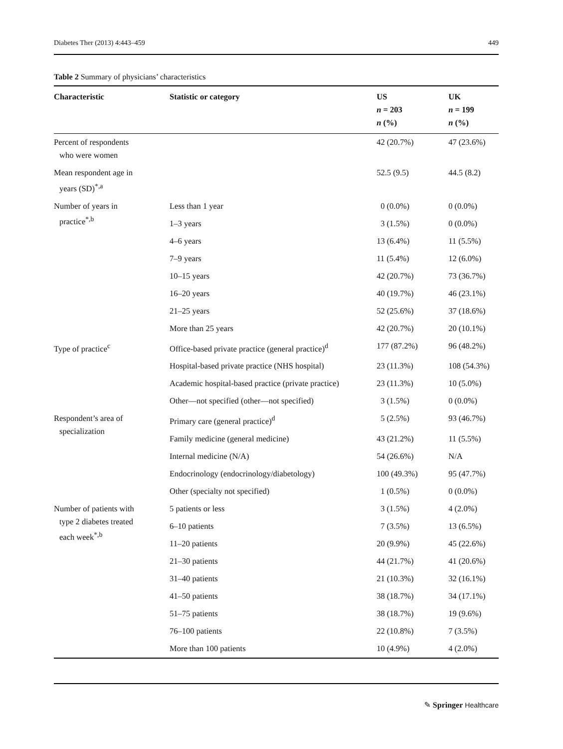Diabetes Ther (2013) 4:443–459 449
Table 2 Summary of physicians’ characteristics
| Characteristic | Statistic or category | US n = 203 n (%) | UK n = 199 n (%) |
| --- | --- | --- | --- |
| Percent of respondents who were women | | 42 (20.7%) | 47 (23.6%) |
| Mean respondent age in years (SD)<sup>*,a</sup> | | 52.5 (9.5) | 44.5 (8.2) |
| Number of years in practice<sup>*,b</sup> | Less than 1 year | 0 (0.0%) | 0 (0.0%) |
| | 1–3 years | 3 (1.5%) | 0 (0.0%) |
| | 4–6 years | 13 (6.4%) | 11 (5.5%) |
| | 7–9 years | 11 (5.4%) | 12 (6.0%) |
| | 10–15 years | 42 (20.7%) | 73 (36.7%) |
| | 16–20 years | 40 (19.7%) | 46 (23.1%) |
| | 21–25 years | 52 (25.6%) | 37 (18.6%) |
| | More than 25 years | 42 (20.7%) | 20 (10.1%) |
| Type of practice<sup>c</sup> | Office-based private practice (general practice)<sup>d</sup> | 177 (87.2%) | 96 (48.2%) |
| | Hospital-based private practice (NHS hospital) | 23 (11.3%) | 108 (54.3%) |
| | Academic hospital-based practice (private practice) | 23 (11.3%) | 10 (5.0%) |
| | Other—not specified (other—not specified) | 3 (1.5%) | 0 (0.0%) |
| Respondent’s area of specialization | Primary care (general practice)<sup>d</sup> | 5 (2.5%) | 93 (46.7%) |
| | Family medicine (general medicine) | 43 (21.2%) | 11 (5.5%) |
| | Internal medicine (N/A) | 54 (26.6%) | N/A |
| | Endocrinology (endocrinology/diabetology) | 100 (49.3%) | 95 (47.7%) |
| | Other (specialty not specified) | 1 (0.5%) | 0 (0.0%) |
| Number of patients with type 2 diabetes treated each week<sup>*,b</sup> | 5 patients or less | 3 (1.5%) | 4 (2.0%) |
| | 6–10 patients | 7 (3.5%) | 13 (6.5%) |
| | 11–20 patients | 20 (9.9%) | 45 (22.6%) |
| | 21–30 patients | 44 (21.7%) | 41 (20.6%) |
| | 31–40 patients | 21 (10.3%) | 32 (16.1%) |
| | 41–50 patients | 38 (18.7%) | 34 (17.1%) |
| | 51–75 patients | 38 (18.7%) | 19 (9.6%) |
| | 76–100 patients | 22 (10.8%) | 7 (3.5%) |
| | More than 100 patients | 10 (4.9%) | 4 (2.0%) |
✎ Springer Healthcare